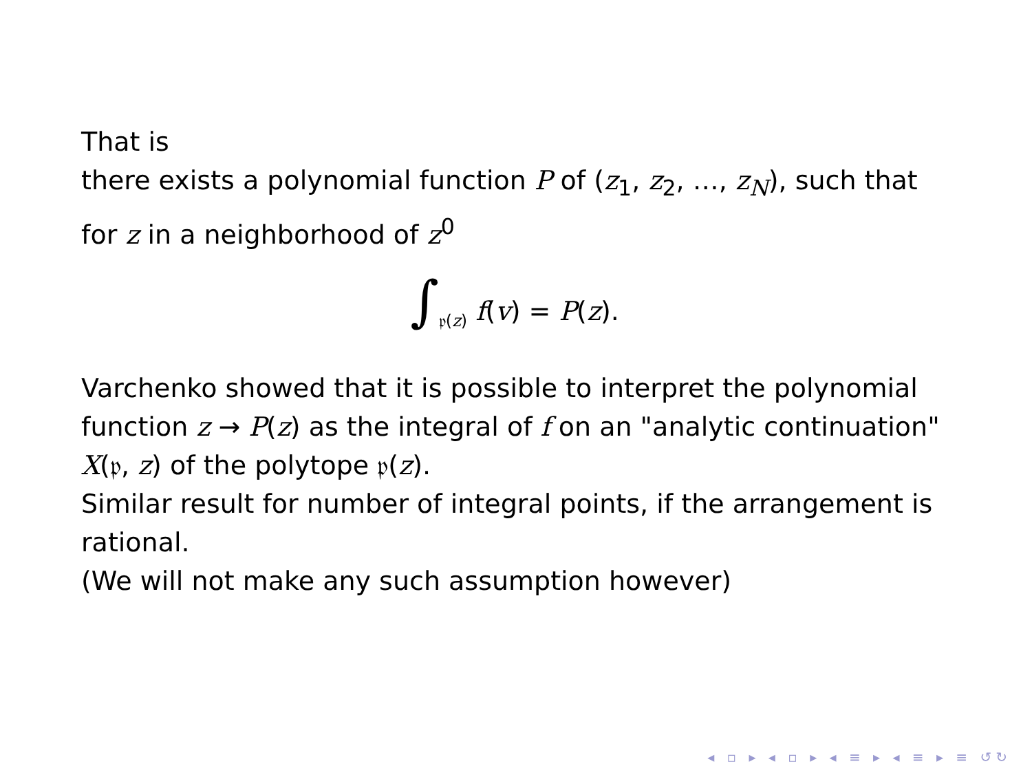That is
there exists a polynomial function P of (z<sub>1</sub>, z<sub>2</sub>, …, z<sub>N</sub>), such that for z in a neighborhood of z<sup>0</sup>
∫<sub>𝔭(z)</sub> f(v) = P(z).
Varchenko showed that it is possible to interpret the polynomial function z → P(z) as the integral of f on an "analytic continuation" X(𝔭, z) of the polytope 𝔭(z).
Similar result for number of integral points, if the arrangement is rational.
(We will not make any such assumption however)
◂ ▫ ▸ ◂ ▫ ▸ ◂ ≡ ▸ ◂ ≡ ▸ ≡ ↺↻